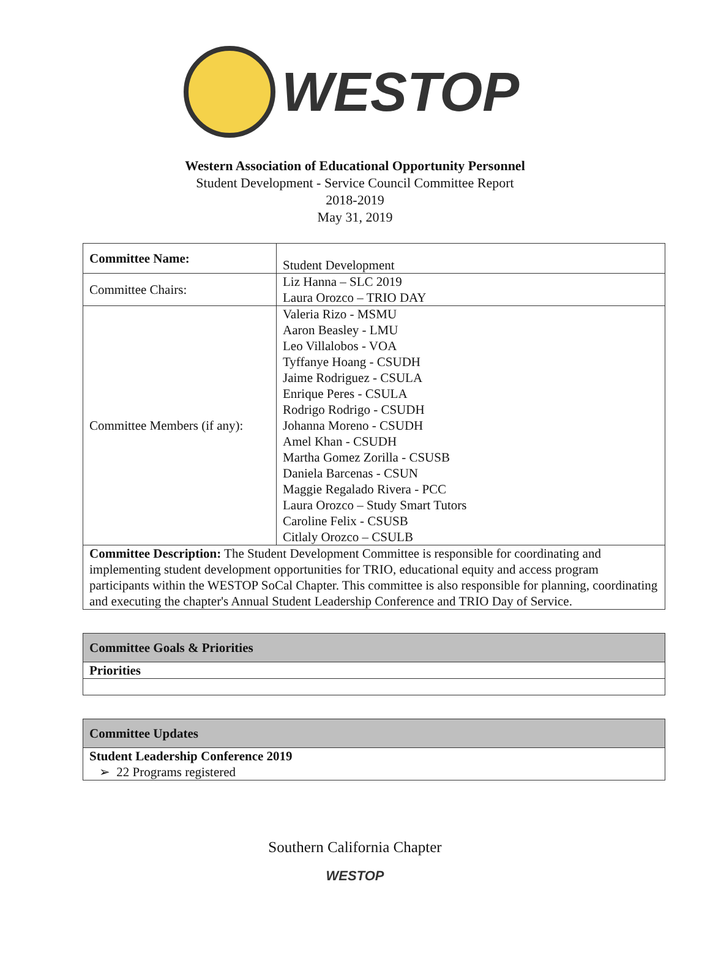WESTOP
Western Association of Educational Opportunity Personnel
Student Development - Service Council Committee Report
2018-2019
May 31, 2019
| Committee Name: | Student Development |
| Committee Chairs: | Liz Hanna – SLC 2019 Laura Orozco – TRIO DAY |
| Committee Members (if any): | Valeria Rizo - MSMU Aaron Beasley - LMU Leo Villalobos - VOA Tyffanye Hoang - CSUDH Jaime Rodriguez - CSULA Enrique Peres - CSULA Rodrigo Rodrigo - CSUDH Johanna Moreno - CSUDH Amel Khan - CSUDH Martha Gomez Zorilla - CSUSB Daniela Barcenas - CSUN Maggie Regalado Rivera - PCC Laura Orozco – Study Smart Tutors Caroline Felix - CSUSB Citlaly Orozco – CSULB |
| Committee Description: The Student Development Committee is responsible for coordinating and implementing student development opportunities for TRIO, educational equity and access program participants within the WESTOP SoCal Chapter. This committee is also responsible for planning, coordinating and executing the chapter's Annual Student Leadership Conference and TRIO Day of Service. | |
| Committee Goals & Priorities |
| Priorities |
| Committee Updates |
| Student Leadership Conference 2019 ➢ 22 Programs registered |
Southern California Chapter
WESTOP